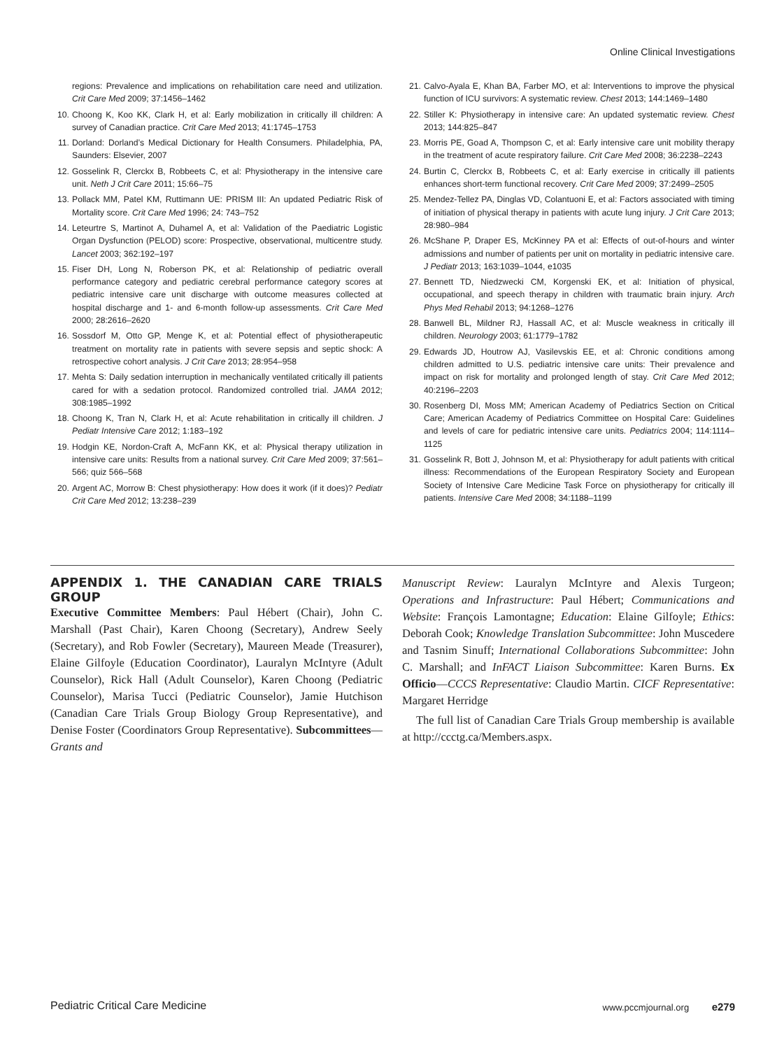Online Clinical Investigations
regions: Prevalence and implications on rehabilitation care need and utilization. Crit Care Med 2009; 37:1456–1462
10. Choong K, Koo KK, Clark H, et al: Early mobilization in critically ill children: A survey of Canadian practice. Crit Care Med 2013; 41:1745–1753
11. Dorland: Dorland’s Medical Dictionary for Health Consumers. Philadelphia, PA, Saunders: Elsevier, 2007
12. Gosselink R, Clerckx B, Robbeets C, et al: Physiotherapy in the intensive care unit. Neth J Crit Care 2011; 15:66–75
13. Pollack MM, Patel KM, Ruttimann UE: PRISM III: An updated Pediatric Risk of Mortality score. Crit Care Med 1996; 24: 743–752
14. Leteurtre S, Martinot A, Duhamel A, et al: Validation of the Paediatric Logistic Organ Dysfunction (PELOD) score: Prospective, observational, multicentre study. Lancet 2003; 362:192–197
15. Fiser DH, Long N, Roberson PK, et al: Relationship of pediatric overall performance category and pediatric cerebral performance category scores at pediatric intensive care unit discharge with outcome measures collected at hospital discharge and 1- and 6-month follow-up assessments. Crit Care Med 2000; 28:2616–2620
16. Sossdorf M, Otto GP, Menge K, et al: Potential effect of physiotherapeutic treatment on mortality rate in patients with severe sepsis and septic shock: A retrospective cohort analysis. J Crit Care 2013; 28:954–958
17. Mehta S: Daily sedation interruption in mechanically ventilated critically ill patients cared for with a sedation protocol. Randomized controlled trial. JAMA 2012; 308:1985–1992
18. Choong K, Tran N, Clark H, et al: Acute rehabilitation in critically ill children. J Pediatr Intensive Care 2012; 1:183–192
19. Hodgin KE, Nordon-Craft A, McFann KK, et al: Physical therapy utilization in intensive care units: Results from a national survey. Crit Care Med 2009; 37:561–566; quiz 566–568
20. Argent AC, Morrow B: Chest physiotherapy: How does it work (if it does)? Pediatr Crit Care Med 2012; 13:238–239
21. Calvo-Ayala E, Khan BA, Farber MO, et al: Interventions to improve the physical function of ICU survivors: A systematic review. Chest 2013; 144:1469–1480
22. Stiller K: Physiotherapy in intensive care: An updated systematic review. Chest 2013; 144:825–847
23. Morris PE, Goad A, Thompson C, et al: Early intensive care unit mobility therapy in the treatment of acute respiratory failure. Crit Care Med 2008; 36:2238–2243
24. Burtin C, Clerckx B, Robbeets C, et al: Early exercise in critically ill patients enhances short-term functional recovery. Crit Care Med 2009; 37:2499–2505
25. Mendez-Tellez PA, Dinglas VD, Colantuoni E, et al: Factors associated with timing of initiation of physical therapy in patients with acute lung injury. J Crit Care 2013; 28:980–984
26. McShane P, Draper ES, McKinney PA et al: Effects of out-of-hours and winter admissions and number of patients per unit on mortality in pediatric intensive care. J Pediatr 2013; 163:1039–1044, e1035
27. Bennett TD, Niedzwecki CM, Korgenski EK, et al: Initiation of physical, occupational, and speech therapy in children with traumatic brain injury. Arch Phys Med Rehabil 2013; 94:1268–1276
28. Banwell BL, Mildner RJ, Hassall AC, et al: Muscle weakness in critically ill children. Neurology 2003; 61:1779–1782
29. Edwards JD, Houtrow AJ, Vasilevskis EE, et al: Chronic conditions among children admitted to U.S. pediatric intensive care units: Their prevalence and impact on risk for mortality and prolonged length of stay. Crit Care Med 2012; 40:2196–2203
30. Rosenberg DI, Moss MM; American Academy of Pediatrics Section on Critical Care; American Academy of Pediatrics Committee on Hospital Care: Guidelines and levels of care for pediatric intensive care units. Pediatrics 2004; 114:1114–1125
31. Gosselink R, Bott J, Johnson M, et al: Physiotherapy for adult patients with critical illness: Recommendations of the European Respiratory Society and European Society of Intensive Care Medicine Task Force on physiotherapy for critically ill patients. Intensive Care Med 2008; 34:1188–1199
APPENDIX 1. THE CANADIAN CARE TRIALS GROUP
Executive Committee Members: Paul Hébert (Chair), John C. Marshall (Past Chair), Karen Choong (Secretary), Andrew Seely (Secretary), and Rob Fowler (Secretary), Maureen Meade (Treasurer), Elaine Gilfoyle (Education Coordinator), Lauralyn McIntyre (Adult Counselor), Rick Hall (Adult Counselor), Karen Choong (Pediatric Counselor), Marisa Tucci (Pediatric Counselor), Jamie Hutchison (Canadian Care Trials Group Biology Group Representative), and Denise Foster (Coordinators Group Representative). Subcommittees—Grants and
Manuscript Review: Lauralyn McIntyre and Alexis Turgeon; Operations and Infrastructure: Paul Hébert; Communications and Website: François Lamontagne; Education: Elaine Gilfoyle; Ethics: Deborah Cook; Knowledge Translation Subcommittee: John Muscedere and Tasnim Sinuff; International Collaborations Subcommittee: John C. Marshall; and InFACT Liaison Subcommittee: Karen Burns. Ex Officio—CCCS Representative: Claudio Martin. CICF Representative: Margaret Herridge
The full list of Canadian Care Trials Group membership is available at http://ccctg.ca/Members.aspx.
Pediatric Critical Care Medicine
www.pccmjournal.org e279